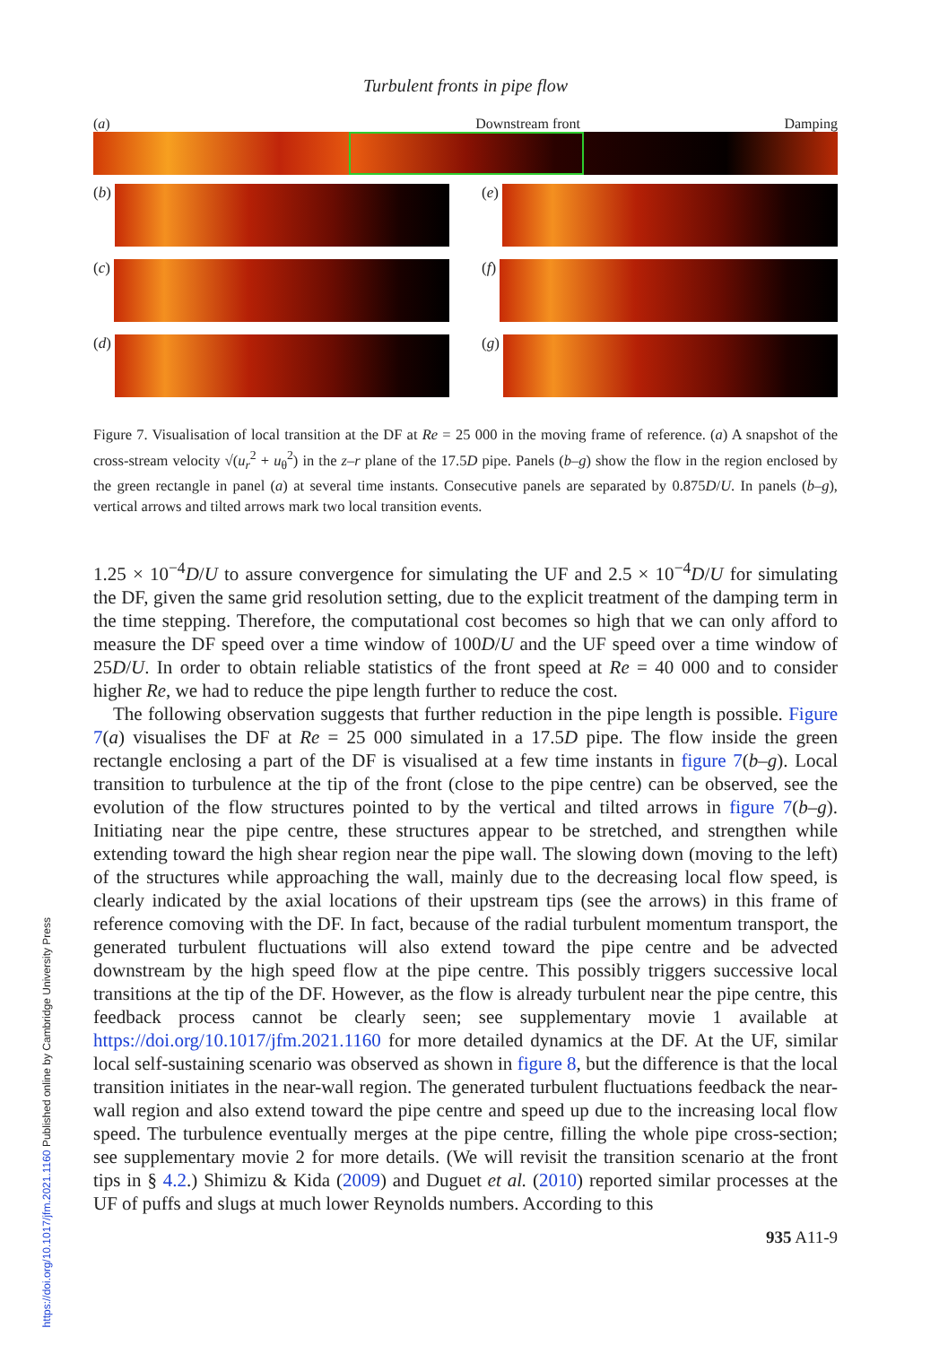https://doi.org/10.1017/jfm.2021.1160 Published online by Cambridge University Press
Turbulent fronts in pipe flow
(a) Downstream front Damping
(b)
(e)
(c)
(f)
(d)
(g)
Figure 7. Visualisation of local transition at the DF at Re = 25 000 in the moving frame of reference. (a) A snapshot of the cross-stream velocity √(u<sub>r</sub><sup>2</sup> + u<sub>θ</sub><sup>2</sup>) in the z–r plane of the 17.5D pipe. Panels (b–g) show the flow in the region enclosed by the green rectangle in panel (a) at several time instants. Consecutive panels are separated by 0.875D/U. In panels (b–g), vertical arrows and tilted arrows mark two local transition events.
1.25 × 10<sup>−4</sup>D/U to assure convergence for simulating the UF and 2.5 × 10<sup>−4</sup>D/U for simulating the DF, given the same grid resolution setting, due to the explicit treatment of the damping term in the time stepping. Therefore, the computational cost becomes so high that we can only afford to measure the DF speed over a time window of 100D/U and the UF speed over a time window of 25D/U. In order to obtain reliable statistics of the front speed at Re = 40 000 and to consider higher Re, we had to reduce the pipe length further to reduce the cost.
The following observation suggests that further reduction in the pipe length is possible. Figure 7(a) visualises the DF at Re = 25 000 simulated in a 17.5D pipe. The flow inside the green rectangle enclosing a part of the DF is visualised at a few time instants in figure 7(b–g). Local transition to turbulence at the tip of the front (close to the pipe centre) can be observed, see the evolution of the flow structures pointed to by the vertical and tilted arrows in figure 7(b–g). Initiating near the pipe centre, these structures appear to be stretched, and strengthen while extending toward the high shear region near the pipe wall. The slowing down (moving to the left) of the structures while approaching the wall, mainly due to the decreasing local flow speed, is clearly indicated by the axial locations of their upstream tips (see the arrows) in this frame of reference comoving with the DF. In fact, because of the radial turbulent momentum transport, the generated turbulent fluctuations will also extend toward the pipe centre and be advected downstream by the high speed flow at the pipe centre. This possibly triggers successive local transitions at the tip of the DF. However, as the flow is already turbulent near the pipe centre, this feedback process cannot be clearly seen; see supplementary movie 1 available at https://doi.org/10.1017/jfm.2021.1160 for more detailed dynamics at the DF. At the UF, similar local self-sustaining scenario was observed as shown in figure 8, but the difference is that the local transition initiates in the near-wall region. The generated turbulent fluctuations feedback the near-wall region and also extend toward the pipe centre and speed up due to the increasing local flow speed. The turbulence eventually merges at the pipe centre, filling the whole pipe cross-section; see supplementary movie 2 for more details. (We will revisit the transition scenario at the front tips in § 4.2.) Shimizu & Kida (2009) and Duguet et al. (2010) reported similar processes at the UF of puffs and slugs at much lower Reynolds numbers. According to this
935 A11-9